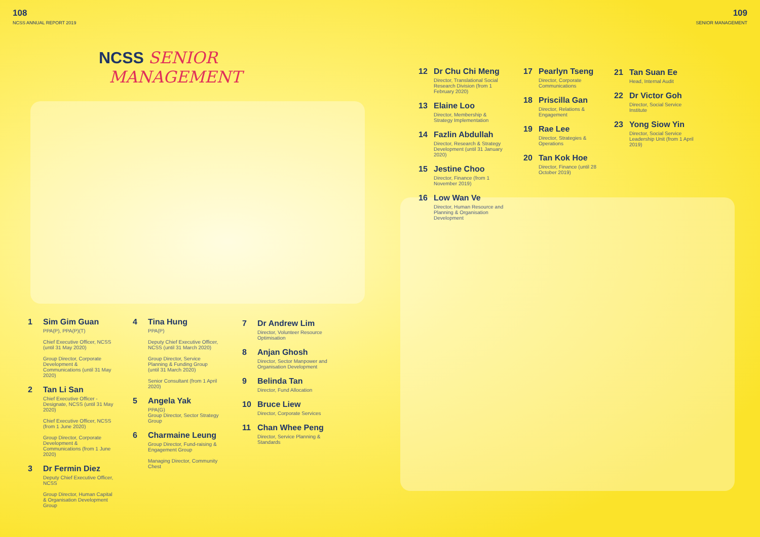108
NCSS ANNUAL REPORT 2019
109
SENIOR MANAGEMENT
NCSS SENIOR
MANAGEMENT
1 Sim Gim Guan
PPA(P), PPA(P)(T)
Chief Executive Officer, NCSS (until 31 May 2020)
Group Director, Corporate Development & Communications (until 31 May 2020)
2 Tan Li San
Chief Executive Officer - Designate, NCSS (until 31 May 2020)
Chief Executive Officer, NCSS (from 1 June 2020)
Group Director, Corporate Development & Communications (from 1 June 2020)
3 Dr Fermin Diez
Deputy Chief Executive Officer, NCSS
Group Director, Human Capital & Organisation Development Group
4 Tina Hung
PPA(P)
Deputy Chief Executive Officer, NCSS (until 31 March 2020)
Group Director, Service Planning & Funding Group (until 31 March 2020)
Senior Consultant (from 1 April 2020)
5 Angela Yak
PPA(G)
Group Director, Sector Strategy Group
6 Charmaine Leung
Group Director, Fund-raising & Engagement Group
Managing Director, Community Chest
7 Dr Andrew Lim
Director, Volunteer Resource Optimisation
8 Anjan Ghosh
Director, Sector Manpower and Organisation Development
9 Belinda Tan
Director, Fund Allocation
10 Bruce Liew
Director, Corporate Services
11 Chan Whee Peng
Director, Service Planning & Standards
12 Dr Chu Chi Meng
Director, Translational Social Research Division (from 1 February 2020)
13 Elaine Loo
Director, Membership & Strategy Implementation
14 Fazlin Abdullah
Director, Research & Strategy Development (until 31 January 2020)
15 Jestine Choo
Director, Finance (from 1 November 2019)
16 Low Wan Ve
Director, Human Resource and Planning & Organisation Development
17 Pearlyn Tseng
Director, Corporate Communications
18 Priscilla Gan
Director, Relations & Engagement
19 Rae Lee
Director, Strategies & Operations
20 Tan Kok Hoe
Director, Finance (until 28 October 2019)
21 Tan Suan Ee
Head, Internal Audit
22 Dr Victor Goh
Director, Social Service Institute
23 Yong Siow Yin
Director, Social Service Leadership Unit (from 1 April 2019)